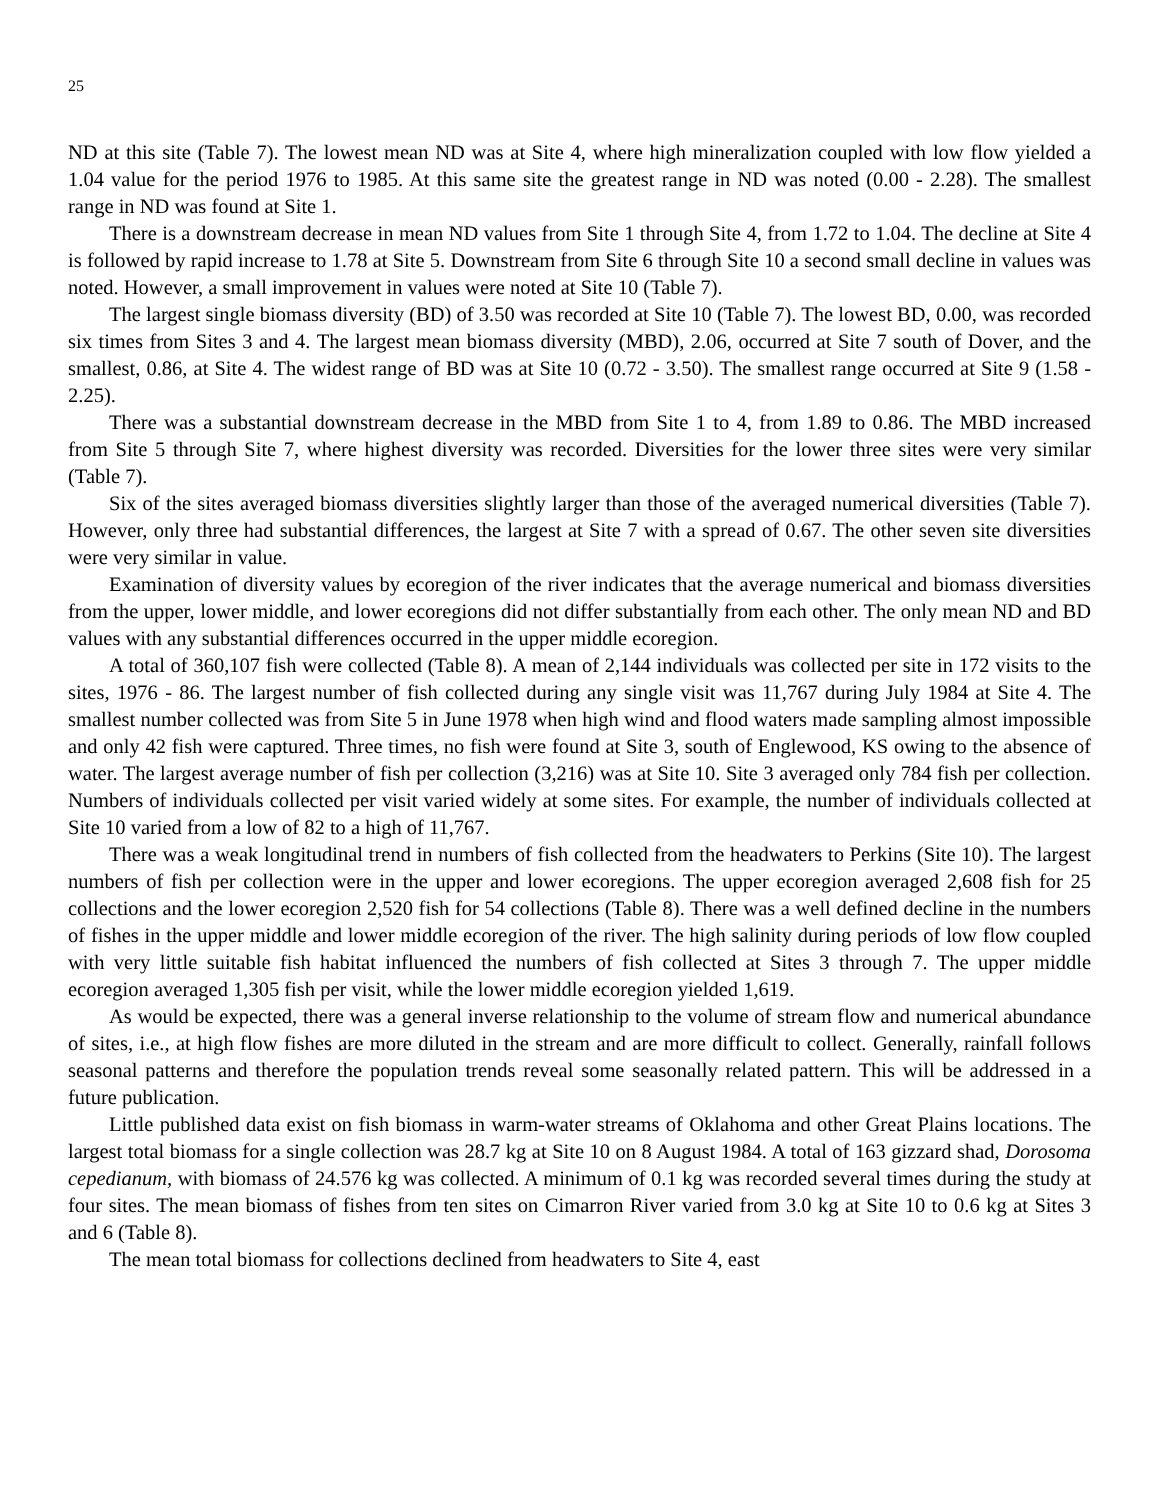25
ND at this site (Table 7). The lowest mean ND was at Site 4, where high mineralization coupled with low flow yielded a 1.04 value for the period 1976 to 1985. At this same site the greatest range in ND was noted (0.00 - 2.28). The smallest range in ND was found at Site 1.
There is a downstream decrease in mean ND values from Site 1 through Site 4, from 1.72 to 1.04. The decline at Site 4 is followed by rapid increase to 1.78 at Site 5. Downstream from Site 6 through Site 10 a second small decline in values was noted. However, a small improvement in values were noted at Site 10 (Table 7).
The largest single biomass diversity (BD) of 3.50 was recorded at Site 10 (Table 7). The lowest BD, 0.00, was recorded six times from Sites 3 and 4. The largest mean biomass diversity (MBD), 2.06, occurred at Site 7 south of Dover, and the smallest, 0.86, at Site 4. The widest range of BD was at Site 10 (0.72 - 3.50). The smallest range occurred at Site 9 (1.58 - 2.25).
There was a substantial downstream decrease in the MBD from Site 1 to 4, from 1.89 to 0.86. The MBD increased from Site 5 through Site 7, where highest diversity was recorded. Diversities for the lower three sites were very similar (Table 7).
Six of the sites averaged biomass diversities slightly larger than those of the averaged numerical diversities (Table 7). However, only three had substantial differences, the largest at Site 7 with a spread of 0.67. The other seven site diversities were very similar in value.
Examination of diversity values by ecoregion of the river indicates that the average numerical and biomass diversities from the upper, lower middle, and lower ecoregions did not differ substantially from each other. The only mean ND and BD values with any substantial differences occurred in the upper middle ecoregion.
A total of 360,107 fish were collected (Table 8). A mean of 2,144 individuals was collected per site in 172 visits to the sites, 1976 - 86. The largest number of fish collected during any single visit was 11,767 during July 1984 at Site 4. The smallest number collected was from Site 5 in June 1978 when high wind and flood waters made sampling almost impossible and only 42 fish were captured. Three times, no fish were found at Site 3, south of Englewood, KS owing to the absence of water. The largest average number of fish per collection (3,216) was at Site 10. Site 3 averaged only 784 fish per collection. Numbers of individuals collected per visit varied widely at some sites. For example, the number of individuals collected at Site 10 varied from a low of 82 to a high of 11,767.
There was a weak longitudinal trend in numbers of fish collected from the headwaters to Perkins (Site 10). The largest numbers of fish per collection were in the upper and lower ecoregions. The upper ecoregion averaged 2,608 fish for 25 collections and the lower ecoregion 2,520 fish for 54 collections (Table 8). There was a well defined decline in the numbers of fishes in the upper middle and lower middle ecoregion of the river. The high salinity during periods of low flow coupled with very little suitable fish habitat influenced the numbers of fish collected at Sites 3 through 7. The upper middle ecoregion averaged 1,305 fish per visit, while the lower middle ecoregion yielded 1,619.
As would be expected, there was a general inverse relationship to the volume of stream flow and numerical abundance of sites, i.e., at high flow fishes are more diluted in the stream and are more difficult to collect. Generally, rainfall follows seasonal patterns and therefore the population trends reveal some seasonally related pattern. This will be addressed in a future publication.
Little published data exist on fish biomass in warm-water streams of Oklahoma and other Great Plains locations. The largest total biomass for a single collection was 28.7 kg at Site 10 on 8 August 1984. A total of 163 gizzard shad, Dorosoma cepedianum, with biomass of 24.576 kg was collected. A minimum of 0.1 kg was recorded several times during the study at four sites. The mean biomass of fishes from ten sites on Cimarron River varied from 3.0 kg at Site 10 to 0.6 kg at Sites 3 and 6 (Table 8).
The mean total biomass for collections declined from headwaters to Site 4, east